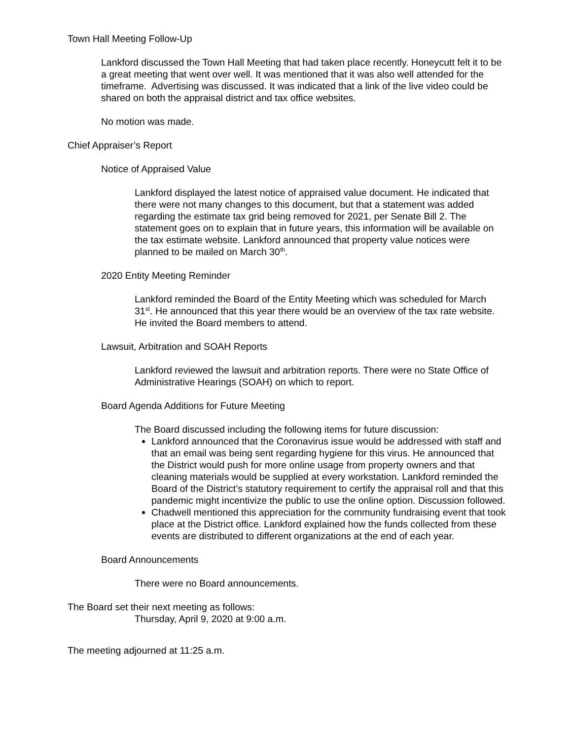Town Hall Meeting Follow-Up
Lankford discussed the Town Hall Meeting that had taken place recently. Honeycutt felt it to be a great meeting that went over well. It was mentioned that it was also well attended for the timeframe. Advertising was discussed. It was indicated that a link of the live video could be shared on both the appraisal district and tax office websites.
No motion was made.
Chief Appraiser’s Report
Notice of Appraised Value
Lankford displayed the latest notice of appraised value document. He indicated that there were not many changes to this document, but that a statement was added regarding the estimate tax grid being removed for 2021, per Senate Bill 2. The statement goes on to explain that in future years, this information will be available on the tax estimate website. Lankford announced that property value notices were planned to be mailed on March 30<sup>th</sup>.
2020 Entity Meeting Reminder
Lankford reminded the Board of the Entity Meeting which was scheduled for March 31<sup>st</sup>. He announced that this year there would be an overview of the tax rate website. He invited the Board members to attend.
Lawsuit, Arbitration and SOAH Reports
Lankford reviewed the lawsuit and arbitration reports. There were no State Office of Administrative Hearings (SOAH) on which to report.
Board Agenda Additions for Future Meeting
The Board discussed including the following items for future discussion:
Lankford announced that the Coronavirus issue would be addressed with staff and that an email was being sent regarding hygiene for this virus. He announced that the District would push for more online usage from property owners and that cleaning materials would be supplied at every workstation. Lankford reminded the Board of the District’s statutory requirement to certify the appraisal roll and that this pandemic might incentivize the public to use the online option. Discussion followed.
Chadwell mentioned this appreciation for the community fundraising event that took place at the District office. Lankford explained how the funds collected from these events are distributed to different organizations at the end of each year.
Board Announcements
There were no Board announcements.
The Board set their next meeting as follows:
Thursday, April 9, 2020 at 9:00 a.m.
The meeting adjourned at 11:25 a.m.